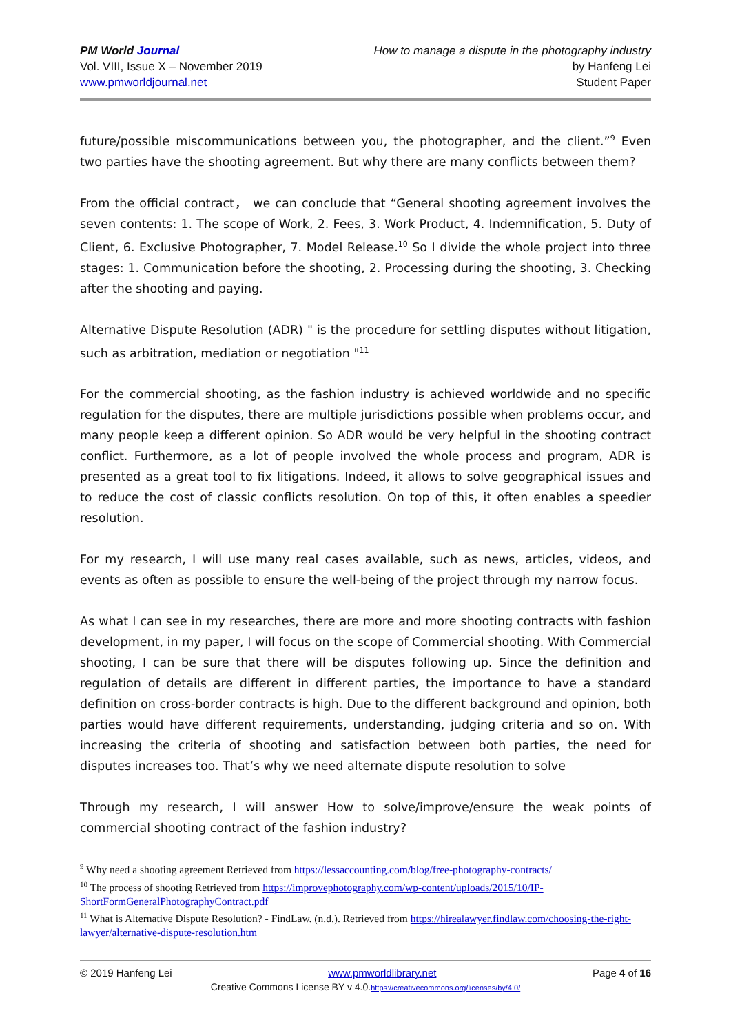PM World Journal
Vol. VIII, Issue X – November 2019
www.pmworldjournal.net
How to manage a dispute in the photography industry
by Hanfeng Lei
Student Paper
future/possible miscommunications between you, the photographer, and the client.”<sup>9</sup> Even two parties have the shooting agreement. But why there are many conflicts between them?
From the official contract， we can conclude that “General shooting agreement involves the seven contents: 1. The scope of Work, 2. Fees, 3. Work Product, 4. Indemnification, 5. Duty of Client, 6. Exclusive Photographer, 7. Model Release.<sup>10</sup> So I divide the whole project into three stages: 1. Communication before the shooting, 2. Processing during the shooting, 3. Checking after the shooting and paying.
Alternative Dispute Resolution (ADR) " is the procedure for settling disputes without litigation, such as arbitration, mediation or negotiation "<sup>11</sup>
For the commercial shooting, as the fashion industry is achieved worldwide and no specific regulation for the disputes, there are multiple jurisdictions possible when problems occur, and many people keep a different opinion. So ADR would be very helpful in the shooting contract conflict. Furthermore, as a lot of people involved the whole process and program, ADR is presented as a great tool to fix litigations. Indeed, it allows to solve geographical issues and to reduce the cost of classic conflicts resolution. On top of this, it often enables a speedier resolution.
For my research, I will use many real cases available, such as news, articles, videos, and events as often as possible to ensure the well-being of the project through my narrow focus.
As what I can see in my researches, there are more and more shooting contracts with fashion development, in my paper, I will focus on the scope of Commercial shooting. With Commercial shooting, I can be sure that there will be disputes following up. Since the definition and regulation of details are different in different parties, the importance to have a standard definition on cross-border contracts is high. Due to the different background and opinion, both parties would have different requirements, understanding, judging criteria and so on. With increasing the criteria of shooting and satisfaction between both parties, the need for disputes increases too. That’s why we need alternate dispute resolution to solve
Through my research, I will answer How to solve/improve/ensure the weak points of commercial shooting contract of the fashion industry?
<sup>9</sup> Why need a shooting agreement Retrieved from https://lessaccounting.com/blog/free-photography-contracts/
<sup>10</sup> The process of shooting Retrieved from https://improvephotography.com/wp-content/uploads/2015/10/IP-ShortFormGeneralPhotographyContract.pdf
<sup>11</sup> What is Alternative Dispute Resolution? - FindLaw. (n.d.). Retrieved from https://hirealawyer.findlaw.com/choosing-the-right-lawyer/alternative-dispute-resolution.htm
© 2019 Hanfeng Lei www.pmworldlibrary.net Page 4 of 16
Creative Commons License BY v 4.0.https://creativecommons.org/licenses/by/4.0/